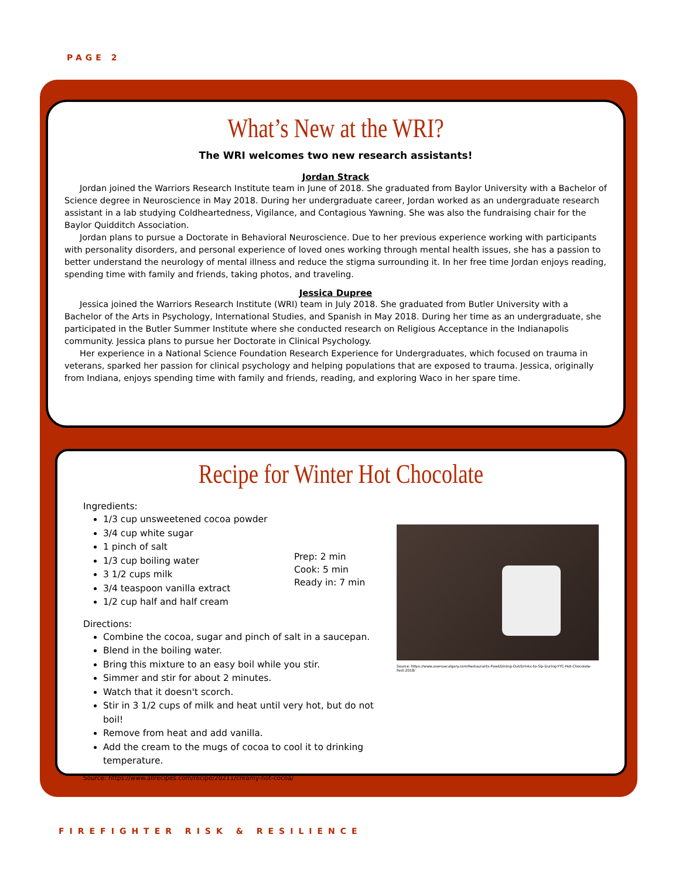PAGE 2
What’s New at the WRI?
The WRI welcomes two new research assistants!
Jordan Strack
Jordan joined the Warriors Research Institute team in June of 2018. She graduated from Baylor University with a Bachelor of Science degree in Neuroscience in May 2018. During her undergraduate career, Jordan worked as an undergraduate research assistant in a lab studying Coldheartedness, Vigilance, and Contagious Yawning. She was also the fundraising chair for the Baylor Quidditch Association.
Jordan plans to pursue a Doctorate in Behavioral Neuroscience. Due to her previous experience working with participants with personality disorders, and personal experience of loved ones working through mental health issues, she has a passion to better understand the neurology of mental illness and reduce the stigma surrounding it. In her free time Jordan enjoys reading, spending time with family and friends, taking photos, and traveling.
Jessica Dupree
Jessica joined the Warriors Research Institute (WRI) team in July 2018. She graduated from Butler University with a Bachelor of the Arts in Psychology, International Studies, and Spanish in May 2018. During her time as an undergraduate, she participated in the Butler Summer Institute where she conducted research on Religious Acceptance in the Indianapolis community. Jessica plans to pursue her Doctorate in Clinical Psychology.
Her experience in a National Science Foundation Research Experience for Undergraduates, which focused on trauma in veterans, sparked her passion for clinical psychology and helping populations that are exposed to trauma. Jessica, originally from Indiana, enjoys spending time with family and friends, reading, and exploring Waco in her spare time.
Recipe for Winter Hot Chocolate
Ingredients:
1/3 cup unsweetened cocoa powder
3/4 cup white sugar
1 pinch of salt
1/3 cup boiling water
3 1/2 cups milk
3/4 teaspoon vanilla extract
1/2 cup half and half cream
Prep: 2 min
Cook: 5 min
Ready in: 7 min
Directions:
Combine the cocoa, sugar and pinch of salt in a saucepan.
Blend in the boiling water.
Bring this mixture to an easy boil while you stir.
Simmer and stir for about 2 minutes.
Watch that it doesn't scorch.
Stir in 3 1/2 cups of milk and heat until very hot, but do not boil!
Remove from heat and add vanilla.
Add the cream to the mugs of cocoa to cool it to drinking temperature.
Source: https://www.allrecipes.com/recipe/20211/creamy-hot-cocoa/
Source: https://www.avenuecalgary.com/Restaurants-Food/Dining-Out/Drinks-to-Sip-During-YYC-Hot-Chocolate-Fest-2018/
FIREFIGHTER RISK & RESILIENCE